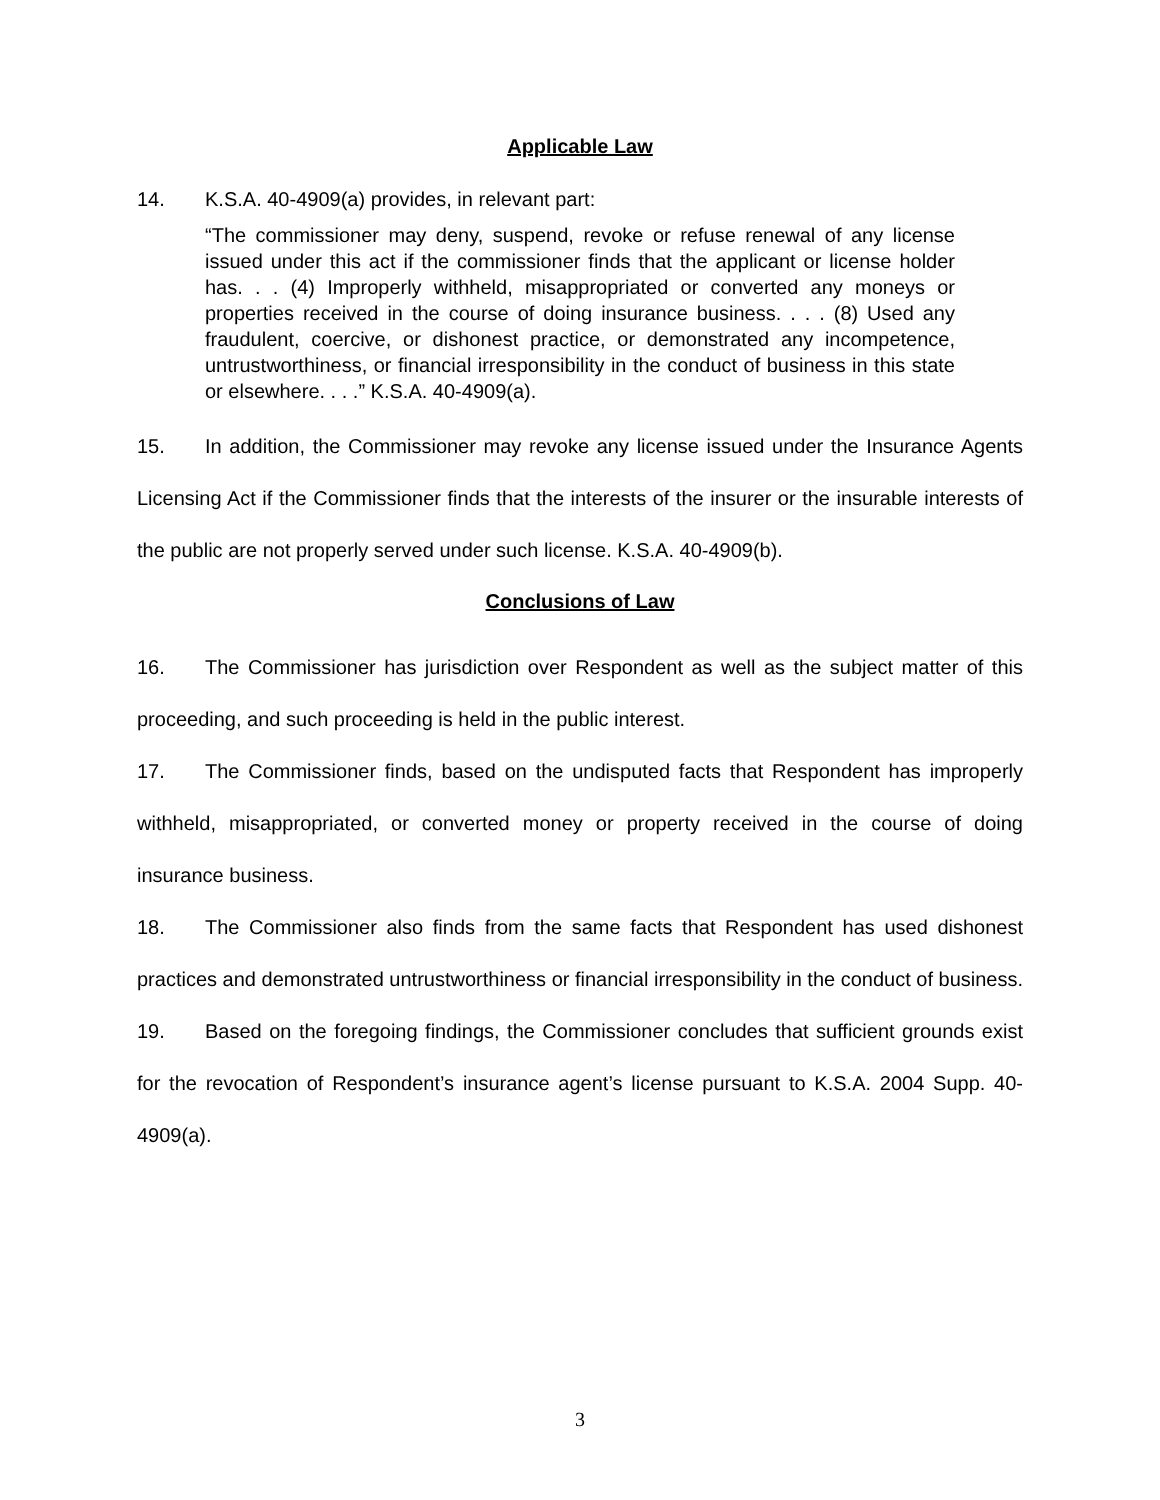Applicable Law
14. K.S.A. 40-4909(a) provides, in relevant part:
“The commissioner may deny, suspend, revoke or refuse renewal of any license issued under this act if the commissioner finds that the applicant or license holder has. . . (4) Improperly withheld, misappropriated or converted any moneys or properties received in the course of doing insurance business. . . . (8) Used any fraudulent, coercive, or dishonest practice, or demonstrated any incompetence, untrustworthiness, or financial irresponsibility in the conduct of business in this state or elsewhere. . . .” K.S.A. 40-4909(a).
15. In addition, the Commissioner may revoke any license issued under the Insurance Agents Licensing Act if the Commissioner finds that the interests of the insurer or the insurable interests of the public are not properly served under such license. K.S.A. 40-4909(b).
Conclusions of Law
16. The Commissioner has jurisdiction over Respondent as well as the subject matter of this proceeding, and such proceeding is held in the public interest.
17. The Commissioner finds, based on the undisputed facts that Respondent has improperly withheld, misappropriated, or converted money or property received in the course of doing insurance business.
18. The Commissioner also finds from the same facts that Respondent has used dishonest practices and demonstrated untrustworthiness or financial irresponsibility in the conduct of business.
19. Based on the foregoing findings, the Commissioner concludes that sufficient grounds exist for the revocation of Respondent’s insurance agent’s license pursuant to K.S.A. 2004 Supp. 40-4909(a).
3